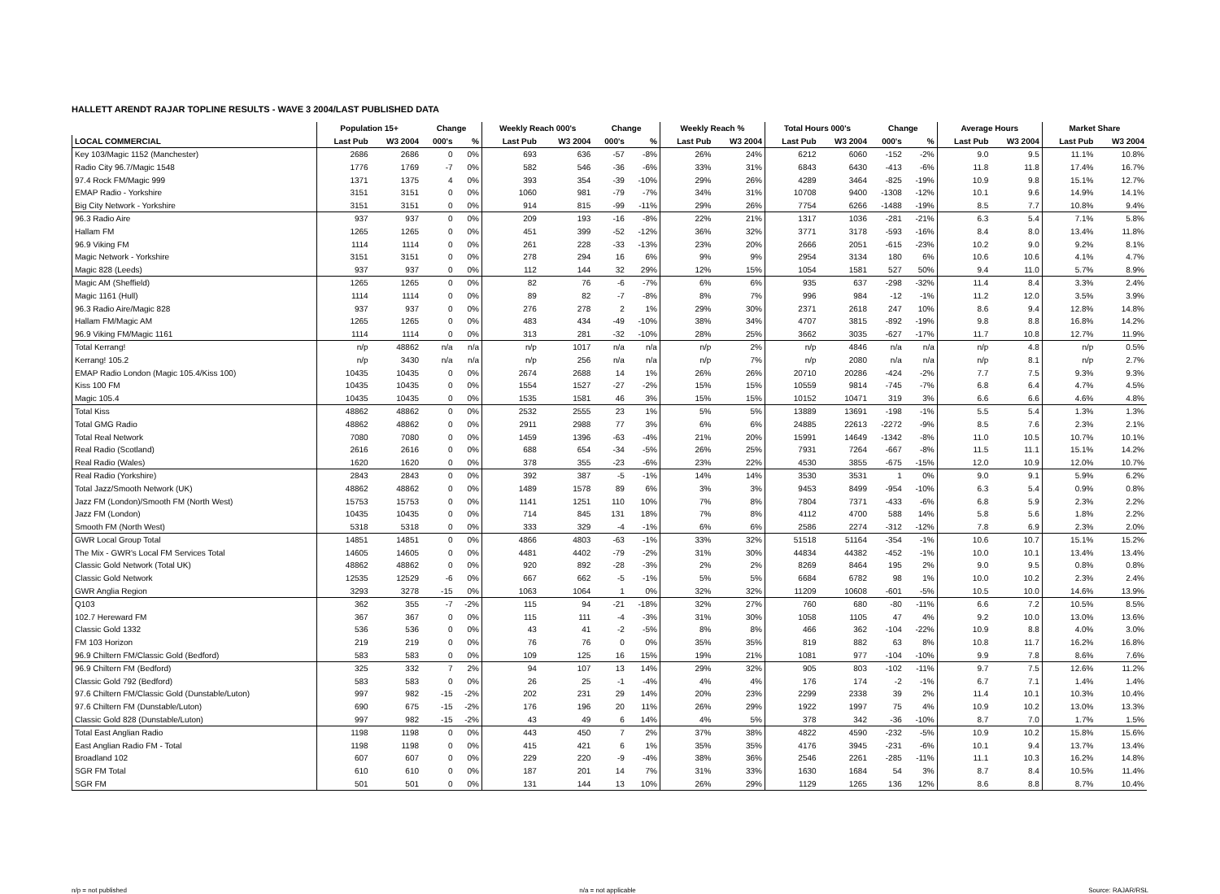HALLETT ARENDT RAJAR TOPLINE RESULTS - WAVE 3 2004/LAST PUBLISHED DATA
| | Population 15+ | | Change | | Weekly Reach 000's | | Change | | Weekly Reach % | | Total Hours 000's | | Change | | Average Hours | | Market Share | |
| --- | --- | --- | --- | --- | --- | --- | --- | --- | --- | --- | --- | --- | --- | --- | --- | --- | --- | --- |
| LOCAL COMMERCIAL | Last Pub | W3 2004 | 000's | % | Last Pub | W3 2004 | 000's | % | Last Pub | W3 2004 | Last Pub | W3 2004 | 000's | % | Last Pub | W3 2004 | Last Pub | W3 2004 |
| Key 103/Magic 1152 (Manchester) | 2686 | 2686 | 0 | 0% | 693 | 636 | -57 | -8% | 26% | 24% | 6212 | 6060 | -152 | -2% | 9.0 | 9.5 | 11.1% | 10.8% |
| Radio City 96.7/Magic 1548 | 1776 | 1769 | -7 | 0% | 582 | 546 | -36 | -6% | 33% | 31% | 6843 | 6430 | -413 | -6% | 11.8 | 11.8 | 17.4% | 16.7% |
| 97.4 Rock FM/Magic 999 | 1371 | 1375 | 4 | 0% | 393 | 354 | -39 | -10% | 29% | 26% | 4289 | 3464 | -825 | -19% | 10.9 | 9.8 | 15.1% | 12.7% |
| EMAP Radio - Yorkshire | 3151 | 3151 | 0 | 0% | 1060 | 981 | -79 | -7% | 34% | 31% | 10708 | 9400 | -1308 | -12% | 10.1 | 9.6 | 14.9% | 14.1% |
| Big City Network - Yorkshire | 3151 | 3151 | 0 | 0% | 914 | 815 | -99 | -11% | 29% | 26% | 7754 | 6266 | -1488 | -19% | 8.5 | 7.7 | 10.8% | 9.4% |
| 96.3 Radio Aire | 937 | 937 | 0 | 0% | 209 | 193 | -16 | -8% | 22% | 21% | 1317 | 1036 | -281 | -21% | 6.3 | 5.4 | 7.1% | 5.8% |
| Hallam FM | 1265 | 1265 | 0 | 0% | 451 | 399 | -52 | -12% | 36% | 32% | 3771 | 3178 | -593 | -16% | 8.4 | 8.0 | 13.4% | 11.8% |
| 96.9 Viking FM | 1114 | 1114 | 0 | 0% | 261 | 228 | -33 | -13% | 23% | 20% | 2666 | 2051 | -615 | -23% | 10.2 | 9.0 | 9.2% | 8.1% |
| Magic Network - Yorkshire | 3151 | 3151 | 0 | 0% | 278 | 294 | 16 | 6% | 9% | 9% | 2954 | 3134 | 180 | 6% | 10.6 | 10.6 | 4.1% | 4.7% |
| Magic 828 (Leeds) | 937 | 937 | 0 | 0% | 112 | 144 | 32 | 29% | 12% | 15% | 1054 | 1581 | 527 | 50% | 9.4 | 11.0 | 5.7% | 8.9% |
| Magic AM (Sheffield) | 1265 | 1265 | 0 | 0% | 82 | 76 | -6 | -7% | 6% | 6% | 935 | 637 | -298 | -32% | 11.4 | 8.4 | 3.3% | 2.4% |
| Magic 1161 (Hull) | 1114 | 1114 | 0 | 0% | 89 | 82 | -7 | -8% | 8% | 7% | 996 | 984 | -12 | -1% | 11.2 | 12.0 | 3.5% | 3.9% |
| 96.3 Radio Aire/Magic 828 | 937 | 937 | 0 | 0% | 276 | 278 | 2 | 1% | 29% | 30% | 2371 | 2618 | 247 | 10% | 8.6 | 9.4 | 12.8% | 14.8% |
| Hallam FM/Magic AM | 1265 | 1265 | 0 | 0% | 483 | 434 | -49 | -10% | 38% | 34% | 4707 | 3815 | -892 | -19% | 9.8 | 8.8 | 16.8% | 14.2% |
| 96.9 Viking FM/Magic 1161 | 1114 | 1114 | 0 | 0% | 313 | 281 | -32 | -10% | 28% | 25% | 3662 | 3035 | -627 | -17% | 11.7 | 10.8 | 12.7% | 11.9% |
| Total Kerrang! | n/p | 48862 | n/a | n/a | n/p | 1017 | n/a | n/a | n/p | 2% | n/p | 4846 | n/a | n/a | n/p | 4.8 | n/p | 0.5% |
| Kerrang! 105.2 | n/p | 3430 | n/a | n/a | n/p | 256 | n/a | n/a | n/p | 7% | n/p | 2080 | n/a | n/a | n/p | 8.1 | n/p | 2.7% |
| EMAP Radio London (Magic 105.4/Kiss 100) | 10435 | 10435 | 0 | 0% | 2674 | 2688 | 14 | 1% | 26% | 26% | 20710 | 20286 | -424 | -2% | 7.7 | 7.5 | 9.3% | 9.3% |
| Kiss 100 FM | 10435 | 10435 | 0 | 0% | 1554 | 1527 | -27 | -2% | 15% | 15% | 10559 | 9814 | -745 | -7% | 6.8 | 6.4 | 4.7% | 4.5% |
| Magic 105.4 | 10435 | 10435 | 0 | 0% | 1535 | 1581 | 46 | 3% | 15% | 15% | 10152 | 10471 | 319 | 3% | 6.6 | 6.6 | 4.6% | 4.8% |
| Total Kiss | 48862 | 48862 | 0 | 0% | 2532 | 2555 | 23 | 1% | 5% | 5% | 13889 | 13691 | -198 | -1% | 5.5 | 5.4 | 1.3% | 1.3% |
| Total GMG Radio | 48862 | 48862 | 0 | 0% | 2911 | 2988 | 77 | 3% | 6% | 6% | 24885 | 22613 | -2272 | -9% | 8.5 | 7.6 | 2.3% | 2.1% |
| Total Real Network | 7080 | 7080 | 0 | 0% | 1459 | 1396 | -63 | -4% | 21% | 20% | 15991 | 14649 | -1342 | -8% | 11.0 | 10.5 | 10.7% | 10.1% |
| Real Radio (Scotland) | 2616 | 2616 | 0 | 0% | 688 | 654 | -34 | -5% | 26% | 25% | 7931 | 7264 | -667 | -8% | 11.5 | 11.1 | 15.1% | 14.2% |
| Real Radio (Wales) | 1620 | 1620 | 0 | 0% | 378 | 355 | -23 | -6% | 23% | 22% | 4530 | 3855 | -675 | -15% | 12.0 | 10.9 | 12.0% | 10.7% |
| Real Radio (Yorkshire) | 2843 | 2843 | 0 | 0% | 392 | 387 | -5 | -1% | 14% | 14% | 3530 | 3531 | 1 | 0% | 9.0 | 9.1 | 5.9% | 6.2% |
| Total Jazz/Smooth Network (UK) | 48862 | 48862 | 0 | 0% | 1489 | 1578 | 89 | 6% | 3% | 3% | 9453 | 8499 | -954 | -10% | 6.3 | 5.4 | 0.9% | 0.8% |
| Jazz FM (London)/Smooth FM (North West) | 15753 | 15753 | 0 | 0% | 1141 | 1251 | 110 | 10% | 7% | 8% | 7804 | 7371 | -433 | -6% | 6.8 | 5.9 | 2.3% | 2.2% |
| Jazz FM (London) | 10435 | 10435 | 0 | 0% | 714 | 845 | 131 | 18% | 7% | 8% | 4112 | 4700 | 588 | 14% | 5.8 | 5.6 | 1.8% | 2.2% |
| Smooth FM (North West) | 5318 | 5318 | 0 | 0% | 333 | 329 | -4 | -1% | 6% | 6% | 2586 | 2274 | -312 | -12% | 7.8 | 6.9 | 2.3% | 2.0% |
| GWR Local Group Total | 14851 | 14851 | 0 | 0% | 4866 | 4803 | -63 | -1% | 33% | 32% | 51518 | 51164 | -354 | -1% | 10.6 | 10.7 | 15.1% | 15.2% |
| The Mix - GWR's Local FM Services Total | 14605 | 14605 | 0 | 0% | 4481 | 4402 | -79 | -2% | 31% | 30% | 44834 | 44382 | -452 | -1% | 10.0 | 10.1 | 13.4% | 13.4% |
| Classic Gold Network (Total UK) | 48862 | 48862 | 0 | 0% | 920 | 892 | -28 | -3% | 2% | 2% | 8269 | 8464 | 195 | 2% | 9.0 | 9.5 | 0.8% | 0.8% |
| Classic Gold Network | 12535 | 12529 | -6 | 0% | 667 | 662 | -5 | -1% | 5% | 5% | 6684 | 6782 | 98 | 1% | 10.0 | 10.2 | 2.3% | 2.4% |
| GWR Anglia Region | 3293 | 3278 | -15 | 0% | 1063 | 1064 | 1 | 0% | 32% | 32% | 11209 | 10608 | -601 | -5% | 10.5 | 10.0 | 14.6% | 13.9% |
| Q103 | 362 | 355 | -7 | -2% | 115 | 94 | -21 | -18% | 32% | 27% | 760 | 680 | -80 | -11% | 6.6 | 7.2 | 10.5% | 8.5% |
| 102.7 Hereward FM | 367 | 367 | 0 | 0% | 115 | 111 | -4 | -3% | 31% | 30% | 1058 | 1105 | 47 | 4% | 9.2 | 10.0 | 13.0% | 13.6% |
| Classic Gold 1332 | 536 | 536 | 0 | 0% | 43 | 41 | -2 | -5% | 8% | 8% | 466 | 362 | -104 | -22% | 10.9 | 8.8 | 4.0% | 3.0% |
| FM 103 Horizon | 219 | 219 | 0 | 0% | 76 | 76 | 0 | 0% | 35% | 35% | 819 | 882 | 63 | 8% | 10.8 | 11.7 | 16.2% | 16.8% |
| 96.9 Chiltern FM/Classic Gold (Bedford) | 583 | 583 | 0 | 0% | 109 | 125 | 16 | 15% | 19% | 21% | 1081 | 977 | -104 | -10% | 9.9 | 7.8 | 8.6% | 7.6% |
| 96.9 Chiltern FM (Bedford) | 325 | 332 | 7 | 2% | 94 | 107 | 13 | 14% | 29% | 32% | 905 | 803 | -102 | -11% | 9.7 | 7.5 | 12.6% | 11.2% |
| Classic Gold 792 (Bedford) | 583 | 583 | 0 | 0% | 26 | 25 | -1 | -4% | 4% | 4% | 176 | 174 | -2 | -1% | 6.7 | 7.1 | 1.4% | 1.4% |
| 97.6 Chiltern FM/Classic Gold (Dunstable/Luton) | 997 | 982 | -15 | -2% | 202 | 231 | 29 | 14% | 20% | 23% | 2299 | 2338 | 39 | 2% | 11.4 | 10.1 | 10.3% | 10.4% |
| 97.6 Chiltern FM (Dunstable/Luton) | 690 | 675 | -15 | -2% | 176 | 196 | 20 | 11% | 26% | 29% | 1922 | 1997 | 75 | 4% | 10.9 | 10.2 | 13.0% | 13.3% |
| Classic Gold 828 (Dunstable/Luton) | 997 | 982 | -15 | -2% | 43 | 49 | 6 | 14% | 4% | 5% | 378 | 342 | -36 | -10% | 8.7 | 7.0 | 1.7% | 1.5% |
| Total East Anglian Radio | 1198 | 1198 | 0 | 0% | 443 | 450 | 7 | 2% | 37% | 38% | 4822 | 4590 | -232 | -5% | 10.9 | 10.2 | 15.8% | 15.6% |
| East Anglian Radio FM - Total | 1198 | 1198 | 0 | 0% | 415 | 421 | 6 | 1% | 35% | 35% | 4176 | 3945 | -231 | -6% | 10.1 | 9.4 | 13.7% | 13.4% |
| Broadland 102 | 607 | 607 | 0 | 0% | 229 | 220 | -9 | -4% | 38% | 36% | 2546 | 2261 | -285 | -11% | 11.1 | 10.3 | 16.2% | 14.8% |
| SGR FM Total | 610 | 610 | 0 | 0% | 187 | 201 | 14 | 7% | 31% | 33% | 1630 | 1684 | 54 | 3% | 8.7 | 8.4 | 10.5% | 11.4% |
| SGR FM | 501 | 501 | 0 | 0% | 131 | 144 | 13 | 10% | 26% | 29% | 1129 | 1265 | 136 | 12% | 8.6 | 8.8 | 8.7% | 10.4% |
n/p = not published n/a = not applicable Source: RAJAR/RSL